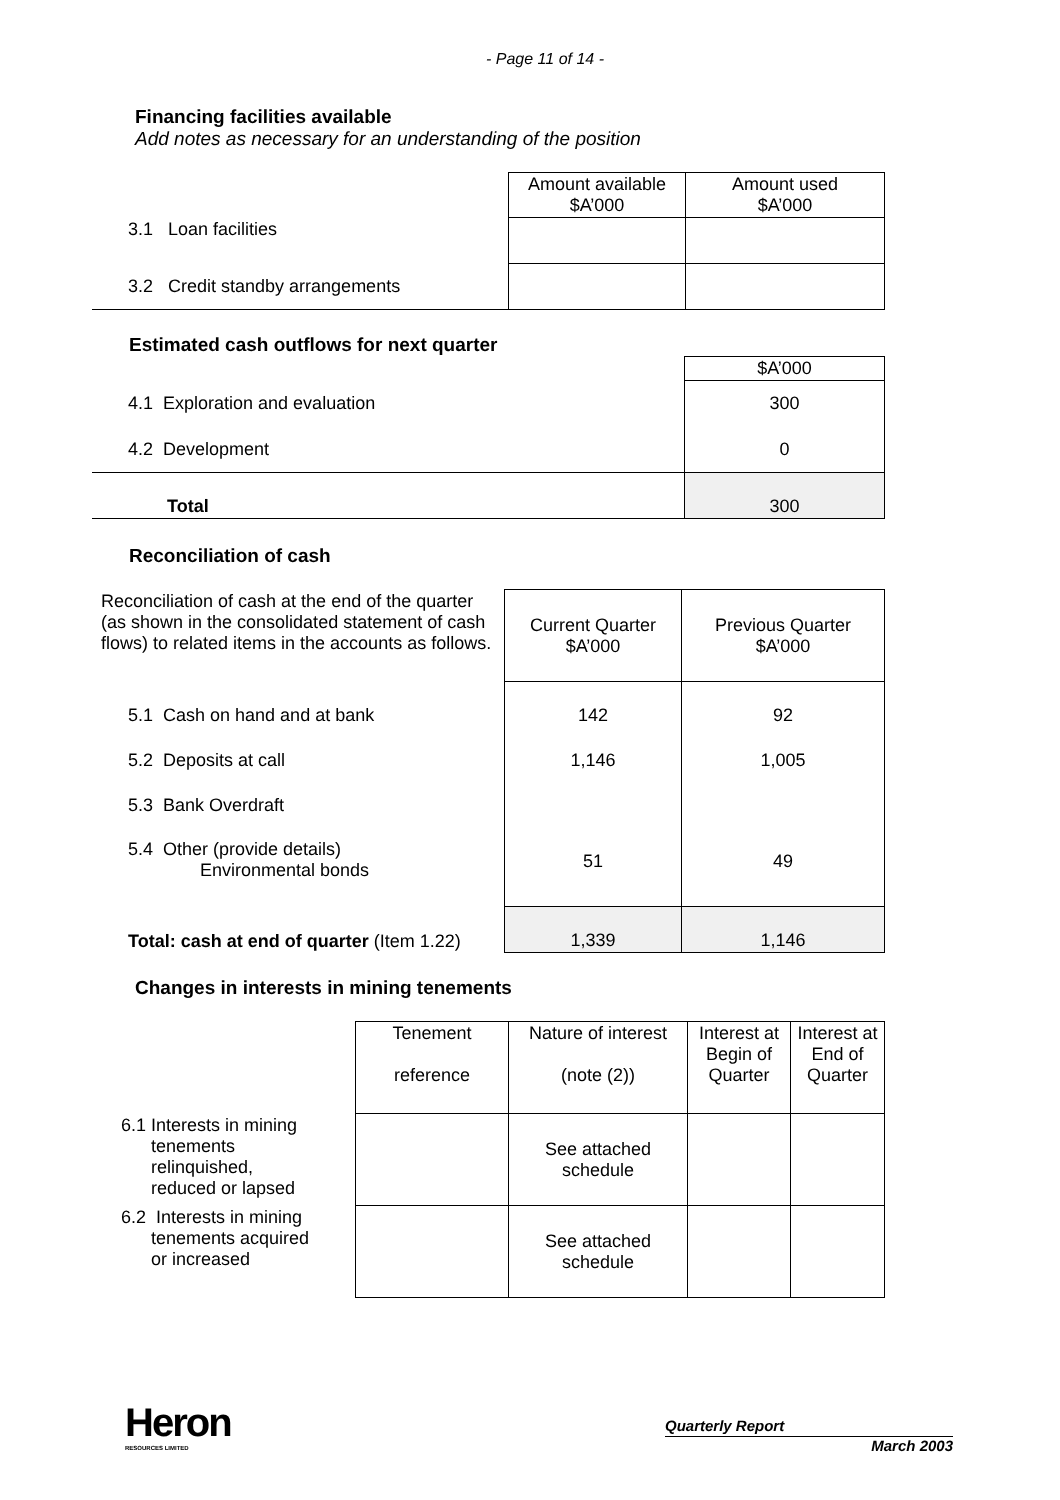- Page 11 of 14 -
Financing facilities available
Add notes as necessary for an understanding of the position
| | Amount available $A’000 | Amount used $A’000 |
| 3.1 Loan facilities | | |
| 3.2 Credit standby arrangements | | |
Estimated cash outflows for next quarter
| | $A’000 |
| 4.1 Exploration and evaluation | 300 |
| 4.2 Development | 0 |
| Total | 300 |
Reconciliation of cash
| Reconciliation of cash at the end of the quarter (as shown in the consolidated statement of cash flows) to related items in the accounts as follows. | Current Quarter $A’000 | Previous Quarter $A’000 |
| 5.1 Cash on hand and at bank | 142 | 92 |
| 5.2 Deposits at call | 1,146 | 1,005 |
| 5.3 Bank Overdraft | | |
| 5.4 Other (provide details) Environmental bonds | 51 | 49 |
| Total: cash at end of quarter (Item 1.22) | 1,339 | 1,146 |
Changes in interests in mining tenements
| | Tenement reference | Nature of interest (note (2)) | Interest at Begin of Quarter | Interest at End of Quarter |
| 6.1 Interests in mining tenements relinquished, reduced or lapsed | | See attached schedule | | |
| 6.2 Interests in mining tenements acquired or increased | | See attached schedule | | |
Heron
RESOURCES LIMITED
Quarterly Report
March 2003